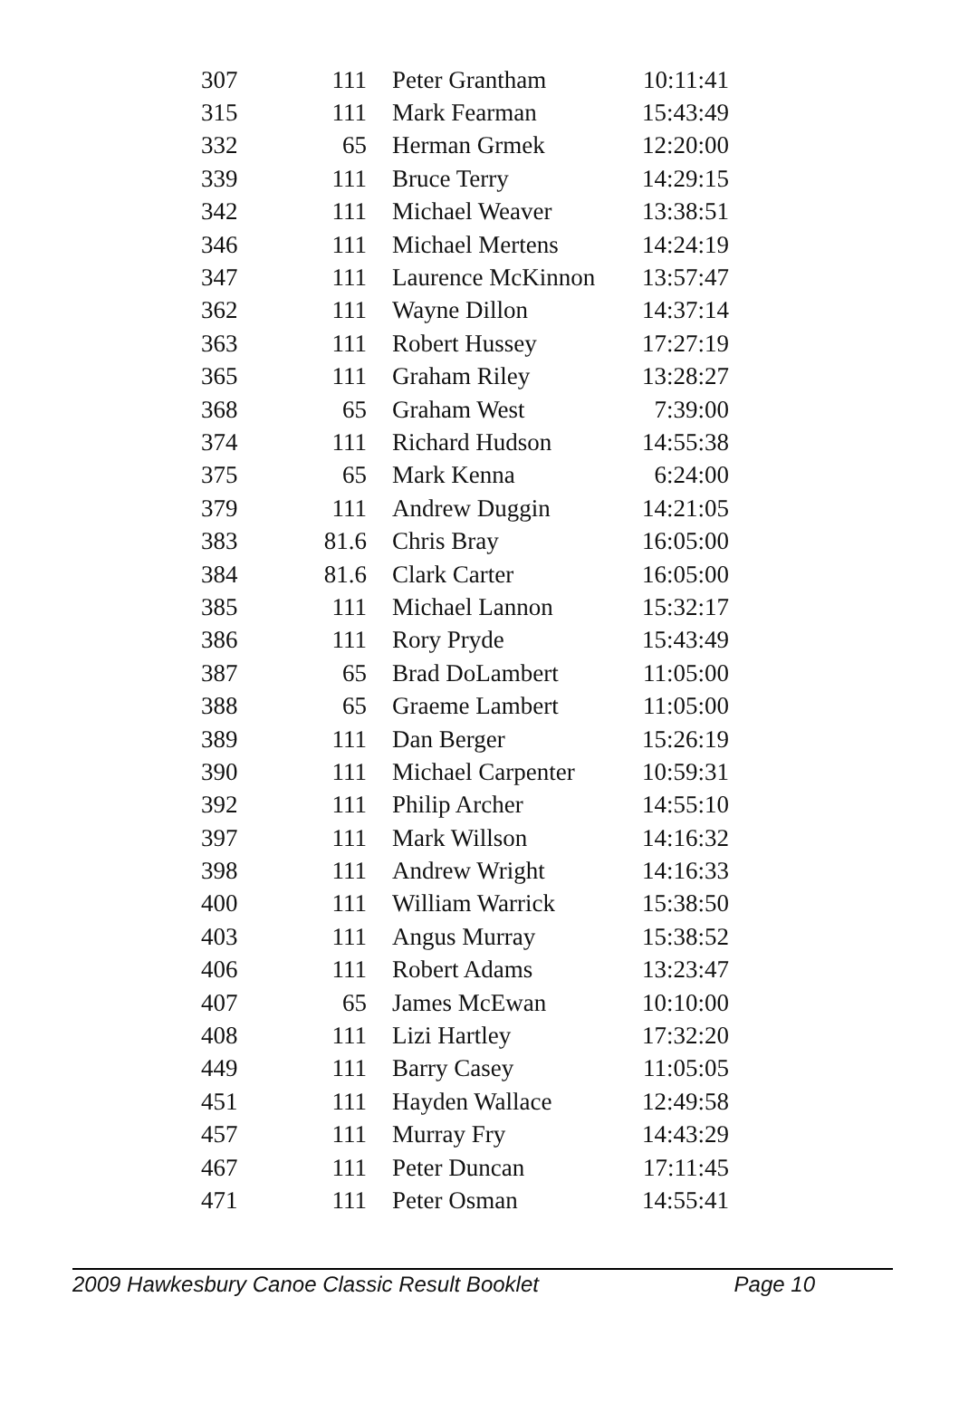| 307 | 111 | Peter Grantham | 10:11:41 |
| 315 | 111 | Mark Fearman | 15:43:49 |
| 332 | 65 | Herman Grmek | 12:20:00 |
| 339 | 111 | Bruce Terry | 14:29:15 |
| 342 | 111 | Michael Weaver | 13:38:51 |
| 346 | 111 | Michael Mertens | 14:24:19 |
| 347 | 111 | Laurence McKinnon | 13:57:47 |
| 362 | 111 | Wayne Dillon | 14:37:14 |
| 363 | 111 | Robert Hussey | 17:27:19 |
| 365 | 111 | Graham Riley | 13:28:27 |
| 368 | 65 | Graham West | 7:39:00 |
| 374 | 111 | Richard Hudson | 14:55:38 |
| 375 | 65 | Mark Kenna | 6:24:00 |
| 379 | 111 | Andrew Duggin | 14:21:05 |
| 383 | 81.6 | Chris Bray | 16:05:00 |
| 384 | 81.6 | Clark Carter | 16:05:00 |
| 385 | 111 | Michael Lannon | 15:32:17 |
| 386 | 111 | Rory Pryde | 15:43:49 |
| 387 | 65 | Brad DoLambert | 11:05:00 |
| 388 | 65 | Graeme Lambert | 11:05:00 |
| 389 | 111 | Dan Berger | 15:26:19 |
| 390 | 111 | Michael Carpenter | 10:59:31 |
| 392 | 111 | Philip Archer | 14:55:10 |
| 397 | 111 | Mark Willson | 14:16:32 |
| 398 | 111 | Andrew Wright | 14:16:33 |
| 400 | 111 | William Warrick | 15:38:50 |
| 403 | 111 | Angus Murray | 15:38:52 |
| 406 | 111 | Robert Adams | 13:23:47 |
| 407 | 65 | James McEwan | 10:10:00 |
| 408 | 111 | Lizi Hartley | 17:32:20 |
| 449 | 111 | Barry Casey | 11:05:05 |
| 451 | 111 | Hayden Wallace | 12:49:58 |
| 457 | 111 | Murray Fry | 14:43:29 |
| 467 | 111 | Peter Duncan | 17:11:45 |
| 471 | 111 | Peter Osman | 14:55:41 |
2009 Hawkesbury Canoe Classic Result Booklet Page 10